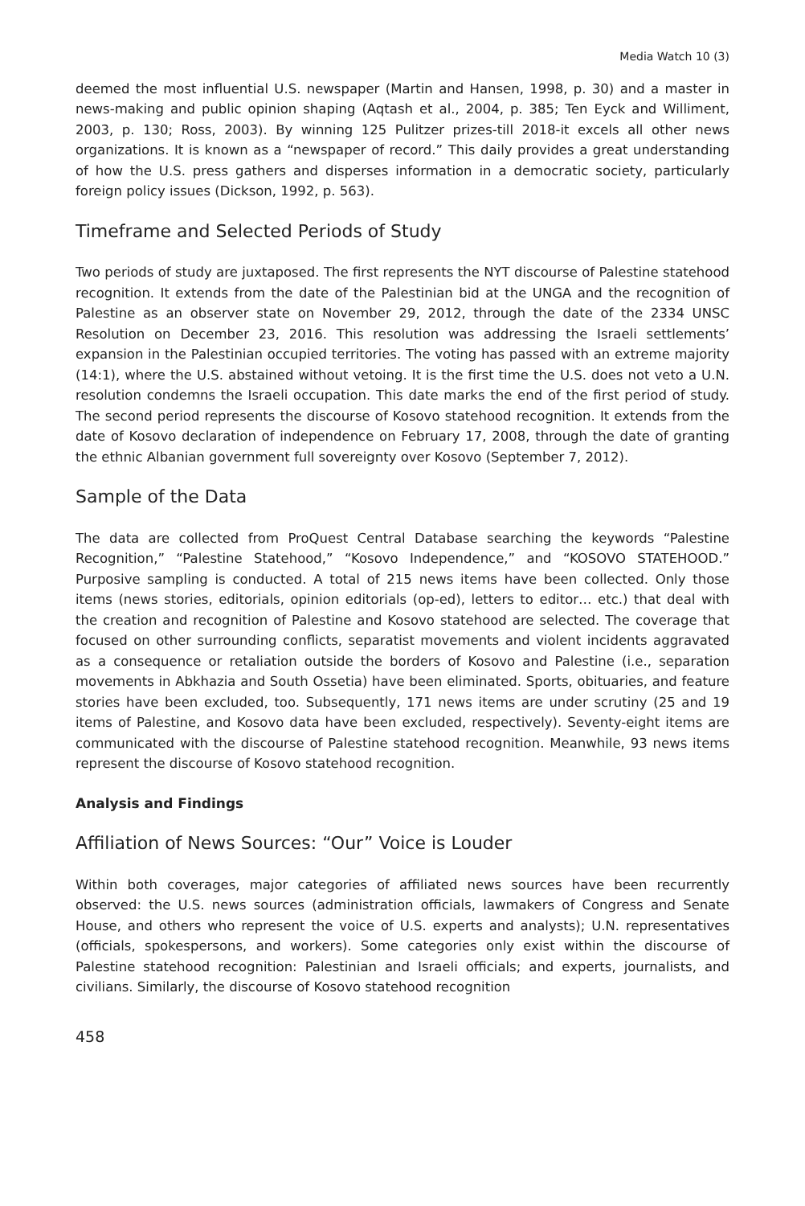Media Watch 10 (3)
deemed the most influential U.S. newspaper (Martin and Hansen, 1998, p. 30) and a master in news-making and public opinion shaping (Aqtash et al., 2004, p. 385; Ten Eyck and Williment, 2003, p. 130; Ross, 2003). By winning 125 Pulitzer prizes-till 2018-it excels all other news organizations. It is known as a “newspaper of record.” This daily provides a great understanding of how the U.S. press gathers and disperses information in a democratic society, particularly foreign policy issues (Dickson, 1992, p. 563).
Timeframe and Selected Periods of Study
Two periods of study are juxtaposed. The first represents the NYT discourse of Palestine statehood recognition. It extends from the date of the Palestinian bid at the UNGA and the recognition of Palestine as an observer state on November 29, 2012, through the date of the 2334 UNSC Resolution on December 23, 2016. This resolution was addressing the Israeli settlements’ expansion in the Palestinian occupied territories. The voting has passed with an extreme majority (14:1), where the U.S. abstained without vetoing. It is the first time the U.S. does not veto a U.N. resolution condemns the Israeli occupation. This date marks the end of the first period of study. The second period represents the discourse of Kosovo statehood recognition. It extends from the date of Kosovo declaration of independence on February 17, 2008, through the date of granting the ethnic Albanian government full sovereignty over Kosovo (September 7, 2012).
Sample of the Data
The data are collected from ProQuest Central Database searching the keywords “Palestine Recognition,” “Palestine Statehood,” “Kosovo Independence,” and “KOSOVO STATEHOOD.” Purposive sampling is conducted. A total of 215 news items have been collected. Only those items (news stories, editorials, opinion editorials (op-ed), letters to editor… etc.) that deal with the creation and recognition of Palestine and Kosovo statehood are selected. The coverage that focused on other surrounding conflicts, separatist movements and violent incidents aggravated as a consequence or retaliation outside the borders of Kosovo and Palestine (i.e., separation movements in Abkhazia and South Ossetia) have been eliminated. Sports, obituaries, and feature stories have been excluded, too. Subsequently, 171 news items are under scrutiny (25 and 19 items of Palestine, and Kosovo data have been excluded, respectively). Seventy-eight items are communicated with the discourse of Palestine statehood recognition. Meanwhile, 93 news items represent the discourse of Kosovo statehood recognition.
Analysis and Findings
Affiliation of News Sources: “Our” Voice is Louder
Within both coverages, major categories of affiliated news sources have been recurrently observed: the U.S. news sources (administration officials, lawmakers of Congress and Senate House, and others who represent the voice of U.S. experts and analysts); U.N. representatives (officials, spokespersons, and workers). Some categories only exist within the discourse of Palestine statehood recognition: Palestinian and Israeli officials; and experts, journalists, and civilians. Similarly, the discourse of Kosovo statehood recognition
458